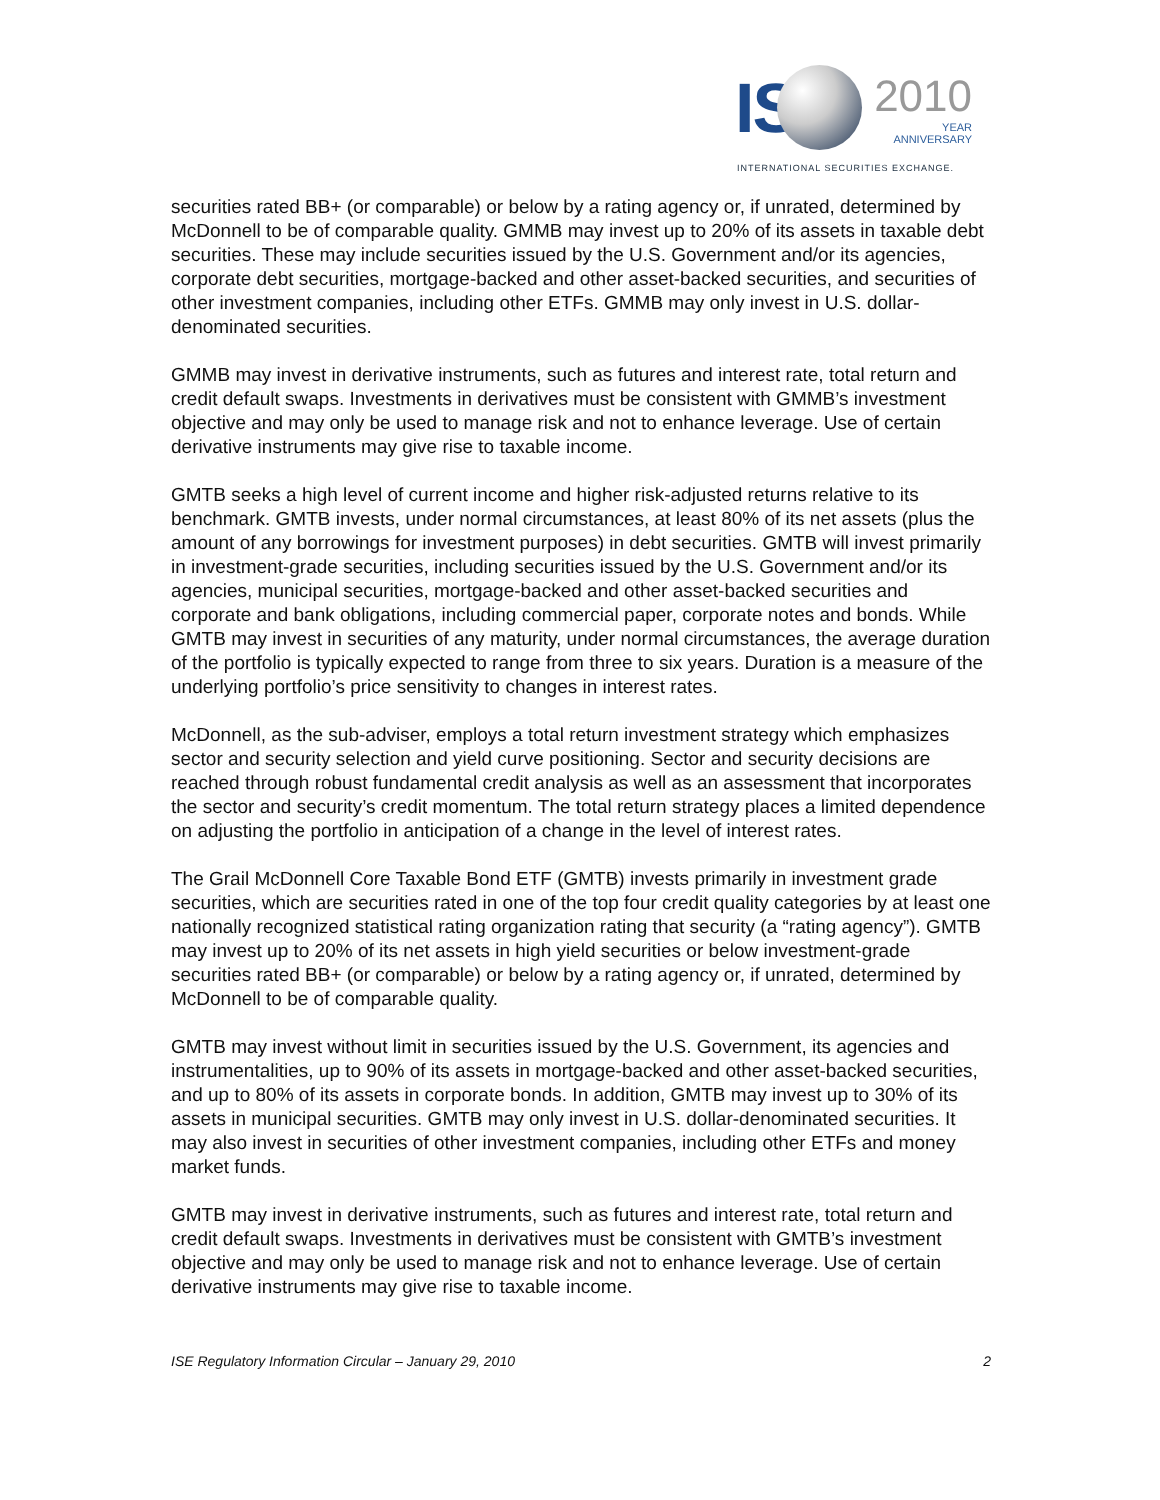IS
2010
YEAR
ANNIVERSARY
INTERNATIONAL SECURITIES EXCHANGE.
securities rated BB+ (or comparable) or below by a rating agency or, if unrated, determined by McDonnell to be of comparable quality. GMMB may invest up to 20% of its assets in taxable debt securities. These may include securities issued by the U.S. Government and/or its agencies, corporate debt securities, mortgage-backed and other asset-backed securities, and securities of other investment companies, including other ETFs. GMMB may only invest in U.S. dollar-denominated securities.
GMMB may invest in derivative instruments, such as futures and interest rate, total return and credit default swaps. Investments in derivatives must be consistent with GMMB’s investment objective and may only be used to manage risk and not to enhance leverage. Use of certain derivative instruments may give rise to taxable income.
GMTB seeks a high level of current income and higher risk-adjusted returns relative to its benchmark. GMTB invests, under normal circumstances, at least 80% of its net assets (plus the amount of any borrowings for investment purposes) in debt securities. GMTB will invest primarily in investment-grade securities, including securities issued by the U.S. Government and/or its agencies, municipal securities, mortgage-backed and other asset-backed securities and corporate and bank obligations, including commercial paper, corporate notes and bonds. While GMTB may invest in securities of any maturity, under normal circumstances, the average duration of the portfolio is typically expected to range from three to six years. Duration is a measure of the underlying portfolio’s price sensitivity to changes in interest rates.
McDonnell, as the sub-adviser, employs a total return investment strategy which emphasizes sector and security selection and yield curve positioning. Sector and security decisions are reached through robust fundamental credit analysis as well as an assessment that incorporates the sector and security’s credit momentum. The total return strategy places a limited dependence on adjusting the portfolio in anticipation of a change in the level of interest rates.
The Grail McDonnell Core Taxable Bond ETF (GMTB) invests primarily in investment grade securities, which are securities rated in one of the top four credit quality categories by at least one nationally recognized statistical rating organization rating that security (a “rating agency”). GMTB may invest up to 20% of its net assets in high yield securities or below investment-grade securities rated BB+ (or comparable) or below by a rating agency or, if unrated, determined by McDonnell to be of comparable quality.
GMTB may invest without limit in securities issued by the U.S. Government, its agencies and instrumentalities, up to 90% of its assets in mortgage-backed and other asset-backed securities, and up to 80% of its assets in corporate bonds. In addition, GMTB may invest up to 30% of its assets in municipal securities. GMTB may only invest in U.S. dollar-denominated securities. It may also invest in securities of other investment companies, including other ETFs and money market funds.
GMTB may invest in derivative instruments, such as futures and interest rate, total return and credit default swaps. Investments in derivatives must be consistent with GMTB’s investment objective and may only be used to manage risk and not to enhance leverage. Use of certain derivative instruments may give rise to taxable income.
ISE Regulatory Information Circular – January 29, 2010 2